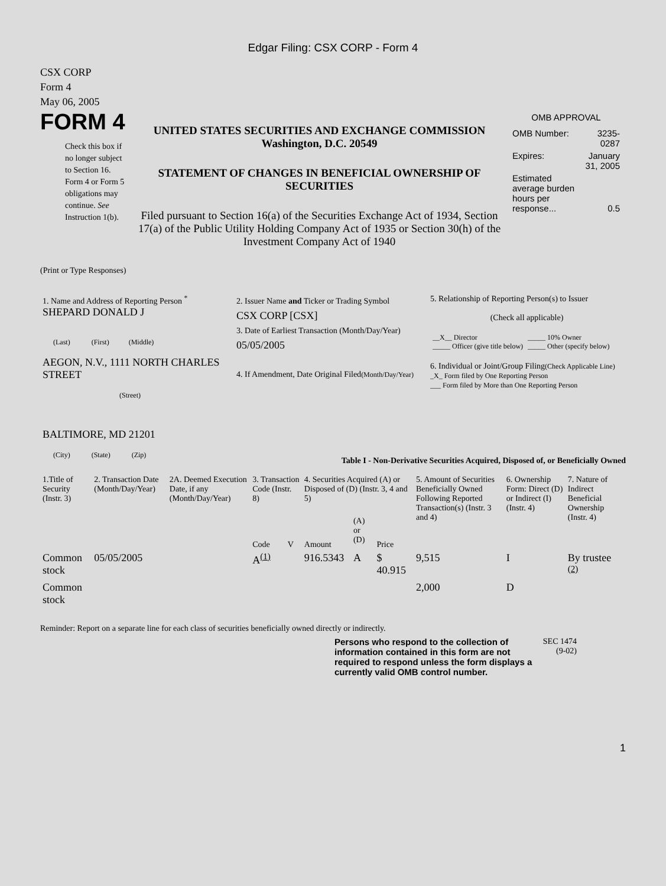Edgar Filing: CSX CORP - Form 4
CSX CORP
Form 4
May 06, 2005
FORM 4
Check this box if no longer subject to Section 16. Form 4 or Form 5 obligations may continue. See Instruction 1(b).
UNITED STATES SECURITIES AND EXCHANGE COMMISSION
Washington, D.C. 20549
STATEMENT OF CHANGES IN BENEFICIAL OWNERSHIP OF SECURITIES
Filed pursuant to Section 16(a) of the Securities Exchange Act of 1934, Section 17(a) of the Public Utility Holding Company Act of 1935 or Section 30(h) of the Investment Company Act of 1940
OMB APPROVAL
| OMB Number: | 3235-0287 |
| Expires: | January 31, 2005 |
| Estimated average burden hours per response... | 0.5 |
(Print or Type Responses)
| 1. Name and Address of Reporting Person <sup>*</sup> SHEPARD DONALD J (Last) (First) (Middle) AEGON, N.V., 1111 NORTH CHARLES STREET (Street) BALTIMORE, MD 21201 (City) (State) (Zip) | 2. Issuer Name and Ticker or Trading Symbol CSX CORP [CSX] 3. Date of Earliest Transaction (Month/Day/Year) 05/05/2005 4. If Amendment, Date Original Filed (Month/Day/Year) | 5. Relationship of Reporting Person(s) to Issuer (Check all applicable) / __X__ Director _____ Officer (give title below) / _____ 10% Owner _____ Other (specify below) / 6. Individual or Joint/Group Filing (Check Applicable Line) _X_ Form filed by One Reporting Person ___ Form filed by More than One Reporting Person |
Table I - Non-Derivative Securities Acquired, Disposed of, or Beneficially Owned
| 1.Title of Security (Instr. 3) | 2. Transaction Date (Month/Day/Year) | 2A. Deemed Execution Date, if any (Month/Day/Year) | 3. Transaction Code (Instr. 8) | | 4. Securities Acquired (A) or Disposed of (D) (Instr. 3, 4 and 5) | | | 5. Amount of Securities Beneficially Owned Following Reported Transaction(s) (Instr. 3 and 4) | 6. Ownership Form: Direct (D) or Indirect (I) (Instr. 4) | 7. Nature of Indirect Beneficial Ownership (Instr. 4) |
| --- | --- | --- | --- | --- | --- | --- | --- | --- | --- | --- |
| | | | Code | V | Amount | (A) or (D) | Price | | | |
| Common stock | 05/05/2005 | | A<sup>(1)</sup> | | 916.5343 | A | $ 40.915 | 9,515 | I | By trustee <sup>(2)</sup> |
| Common stock | | | | | | | | 2,000 | D | |
Reminder: Report on a separate line for each class of securities beneficially owned directly or indirectly.
Persons who respond to the collection of information contained in this form are not required to respond unless the form displays a currently valid OMB control number.
SEC 1474
(9-02)
1